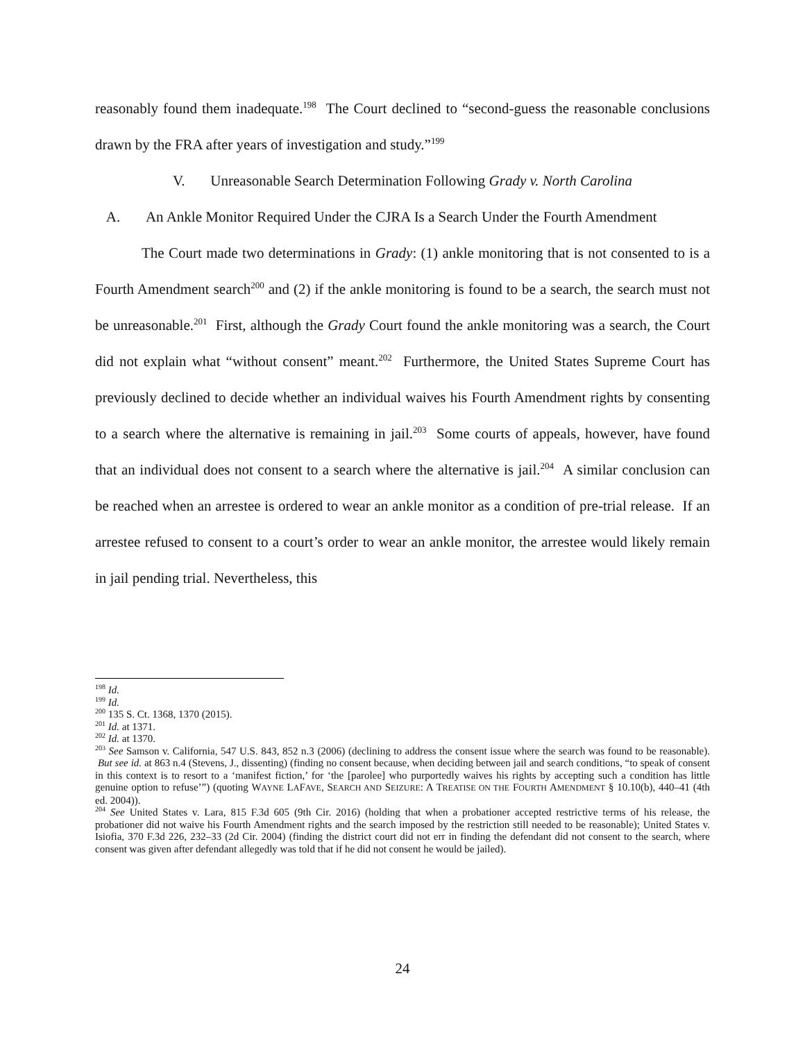reasonably found them inadequate.<sup>198</sup> The Court declined to “second-guess the reasonable conclusions drawn by the FRA after years of investigation and study.”<sup>199</sup>
V. Unreasonable Search Determination Following Grady v. North Carolina
A. An Ankle Monitor Required Under the CJRA Is a Search Under the Fourth Amendment
The Court made two determinations in Grady: (1) ankle monitoring that is not consented to is a Fourth Amendment search<sup>200</sup> and (2) if the ankle monitoring is found to be a search, the search must not be unreasonable.<sup>201</sup> First, although the Grady Court found the ankle monitoring was a search, the Court did not explain what “without consent” meant.<sup>202</sup> Furthermore, the United States Supreme Court has previously declined to decide whether an individual waives his Fourth Amendment rights by consenting to a search where the alternative is remaining in jail.<sup>203</sup> Some courts of appeals, however, have found that an individual does not consent to a search where the alternative is jail.<sup>204</sup> A similar conclusion can be reached when an arrestee is ordered to wear an ankle monitor as a condition of pre-trial release. If an arrestee refused to consent to a court’s order to wear an ankle monitor, the arrestee would likely remain in jail pending trial. Nevertheless, this
<sup>198</sup> Id.
<sup>199</sup> Id.
<sup>200</sup> 135 S. Ct. 1368, 1370 (2015).
<sup>201</sup> Id. at 1371.
<sup>202</sup> Id. at 1370.
<sup>203</sup> See Samson v. California, 547 U.S. 843, 852 n.3 (2006) (declining to address the consent issue where the search was found to be reasonable). But see id. at 863 n.4 (Stevens, J., dissenting) (finding no consent because, when deciding between jail and search conditions, “to speak of consent in this context is to resort to a ‘manifest fiction,’ for ‘the [parolee] who purportedly waives his rights by accepting such a condition has little genuine option to refuse’”) (quoting WAYNE LAFAVE, SEARCH AND SEIZURE: A TREATISE ON THE FOURTH AMENDMENT § 10.10(b), 440–41 (4th ed. 2004)).
<sup>204</sup> See United States v. Lara, 815 F.3d 605 (9th Cir. 2016) (holding that when a probationer accepted restrictive terms of his release, the probationer did not waive his Fourth Amendment rights and the search imposed by the restriction still needed to be reasonable); United States v. Isiofia, 370 F.3d 226, 232–33 (2d Cir. 2004) (finding the district court did not err in finding the defendant did not consent to the search, where consent was given after defendant allegedly was told that if he did not consent he would be jailed).
24